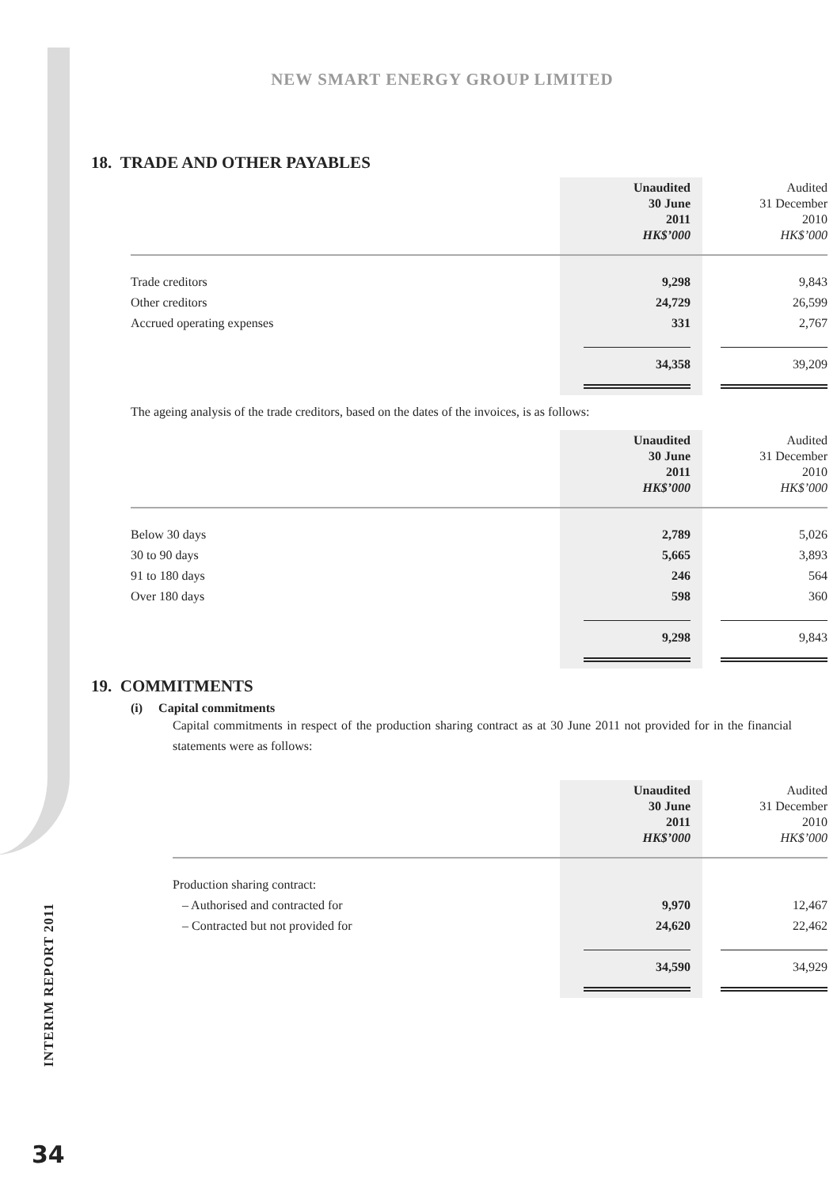NEW SMART ENERGY GROUP LIMITED
18. TRADE AND OTHER PAYABLES
| | Unaudited 30 June 2011 HK$’000 | Audited 31 December 2010 HK$’000 |
| Trade creditors | 9,298 | 9,843 |
| Other creditors | 24,729 | 26,599 |
| Accrued operating expenses | 331 | 2,767 |
| | 34,358 | 39,209 |
The ageing analysis of the trade creditors, based on the dates of the invoices, is as follows:
| | Unaudited 30 June 2011 HK$’000 | Audited 31 December 2010 HK$’000 |
| Below 30 days | 2,789 | 5,026 |
| 30 to 90 days | 5,665 | 3,893 |
| 91 to 180 days | 246 | 564 |
| Over 180 days | 598 | 360 |
| | 9,298 | 9,843 |
19. COMMITMENTS
(i) Capital commitments
Capital commitments in respect of the production sharing contract as at 30 June 2011 not provided for in the financial statements were as follows:
| | Unaudited 30 June 2011 HK$’000 | Audited 31 December 2010 HK$’000 |
| Production sharing contract: | | |
| – Authorised and contracted for | 9,970 | 12,467 |
| – Contracted but not provided for | 24,620 | 22,462 |
| | 34,590 | 34,929 |
INTERIM REPORT 2011
34